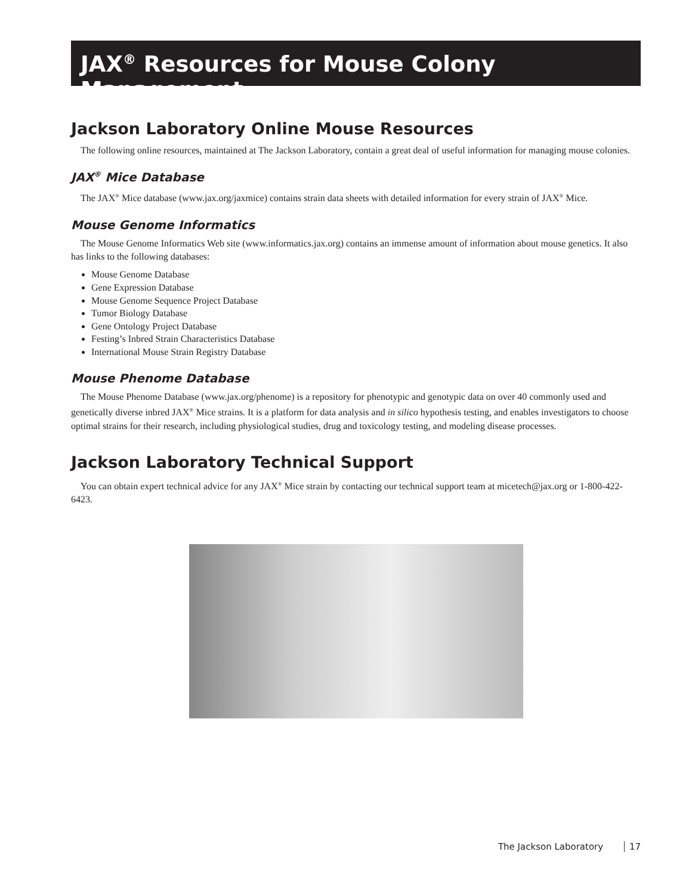JAX<sup>®</sup> Resources for Mouse Colony Management
Jackson Laboratory Online Mouse Resources
The following online resources, maintained at The Jackson Laboratory, contain a great deal of useful information for managing mouse colonies.
JAX<sup>®</sup> Mice Database
The JAX<sup>®</sup> Mice database (www.jax.org/jaxmice) contains strain data sheets with detailed information for every strain of JAX<sup>®</sup> Mice.
Mouse Genome Informatics
The Mouse Genome Informatics Web site (www.informatics.jax.org) contains an immense amount of information about mouse genetics. It also has links to the following databases:
Mouse Genome Database
Gene Expression Database
Mouse Genome Sequence Project Database
Tumor Biology Database
Gene Ontology Project Database
Festing’s Inbred Strain Characteristics Database
International Mouse Strain Registry Database
Mouse Phenome Database
The Mouse Phenome Database (www.jax.org/phenome) is a repository for phenotypic and genotypic data on over 40 commonly used and genetically diverse inbred JAX<sup>®</sup> Mice strains. It is a platform for data analysis and in silico hypothesis testing, and enables investigators to choose optimal strains for their research, including physiological studies, drug and toxicology testing, and modeling disease processes.
Jackson Laboratory Technical Support
You can obtain expert technical advice for any JAX<sup>®</sup> Mice strain by contacting our technical support team at micetech@jax.org or 1-800-422-6423.
The Jackson Laboratory 17